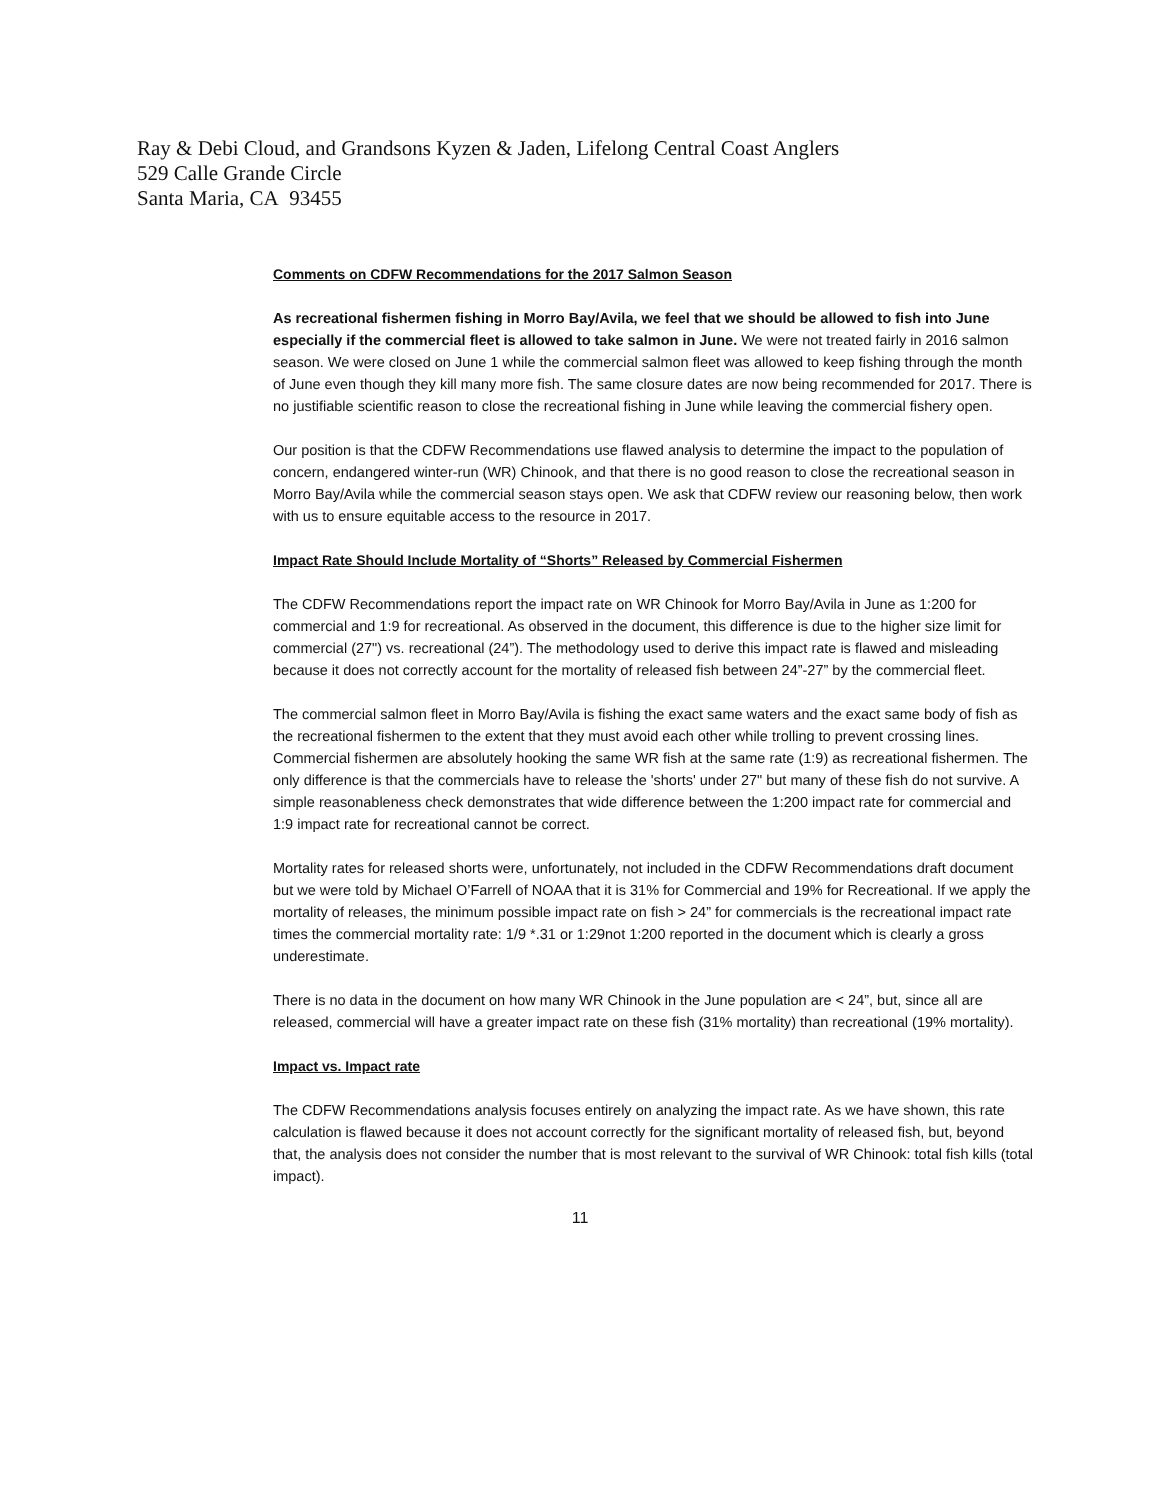Ray & Debi Cloud, and Grandsons Kyzen & Jaden, Lifelong Central Coast Anglers
529 Calle Grande Circle
Santa Maria, CA 93455
Comments on CDFW Recommendations for the 2017 Salmon Season
As recreational fishermen fishing in Morro Bay/Avila, we feel that we should be allowed to fish into June especially if the commercial fleet is allowed to take salmon in June. We were not treated fairly in 2016 salmon season. We were closed on June 1 while the commercial salmon fleet was allowed to keep fishing through the month of June even though they kill many more fish. The same closure dates are now being recommended for 2017. There is no justifiable scientific reason to close the recreational fishing in June while leaving the commercial fishery open.
Our position is that the CDFW Recommendations use flawed analysis to determine the impact to the population of concern, endangered winter-run (WR) Chinook, and that there is no good reason to close the recreational season in Morro Bay/Avila while the commercial season stays open. We ask that CDFW review our reasoning below, then work with us to ensure equitable access to the resource in 2017.
Impact Rate Should Include Mortality of “Shorts” Released by Commercial Fishermen
The CDFW Recommendations report the impact rate on WR Chinook for Morro Bay/Avila in June as 1:200 for commercial and 1:9 for recreational. As observed in the document, this difference is due to the higher size limit for commercial (27") vs. recreational (24”). The methodology used to derive this impact rate is flawed and misleading because it does not correctly account for the mortality of released fish between 24”-27” by the commercial fleet.
The commercial salmon fleet in Morro Bay/Avila is fishing the exact same waters and the exact same body of fish as the recreational fishermen to the extent that they must avoid each other while trolling to prevent crossing lines. Commercial fishermen are absolutely hooking the same WR fish at the same rate (1:9) as recreational fishermen. The only difference is that the commercials have to release the 'shorts' under 27" but many of these fish do not survive. A simple reasonableness check demonstrates that wide difference between the 1:200 impact rate for commercial and 1:9 impact rate for recreational cannot be correct.
Mortality rates for released shorts were, unfortunately, not included in the CDFW Recommendations draft document but we were told by Michael O’Farrell of NOAA that it is 31% for Commercial and 19% for Recreational. If we apply the mortality of releases, the minimum possible impact rate on fish > 24” for commercials is the recreational impact rate times the commercial mortality rate: 1/9 *.31 or 1:29not 1:200 reported in the document which is clearly a gross underestimate.
There is no data in the document on how many WR Chinook in the June population are < 24”, but, since all are released, commercial will have a greater impact rate on these fish (31% mortality) than recreational (19% mortality).
Impact vs. Impact rate
The CDFW Recommendations analysis focuses entirely on analyzing the impact rate. As we have shown, this rate calculation is flawed because it does not account correctly for the significant mortality of released fish, but, beyond that, the analysis does not consider the number that is most relevant to the survival of WR Chinook: total fish kills (total impact).
11